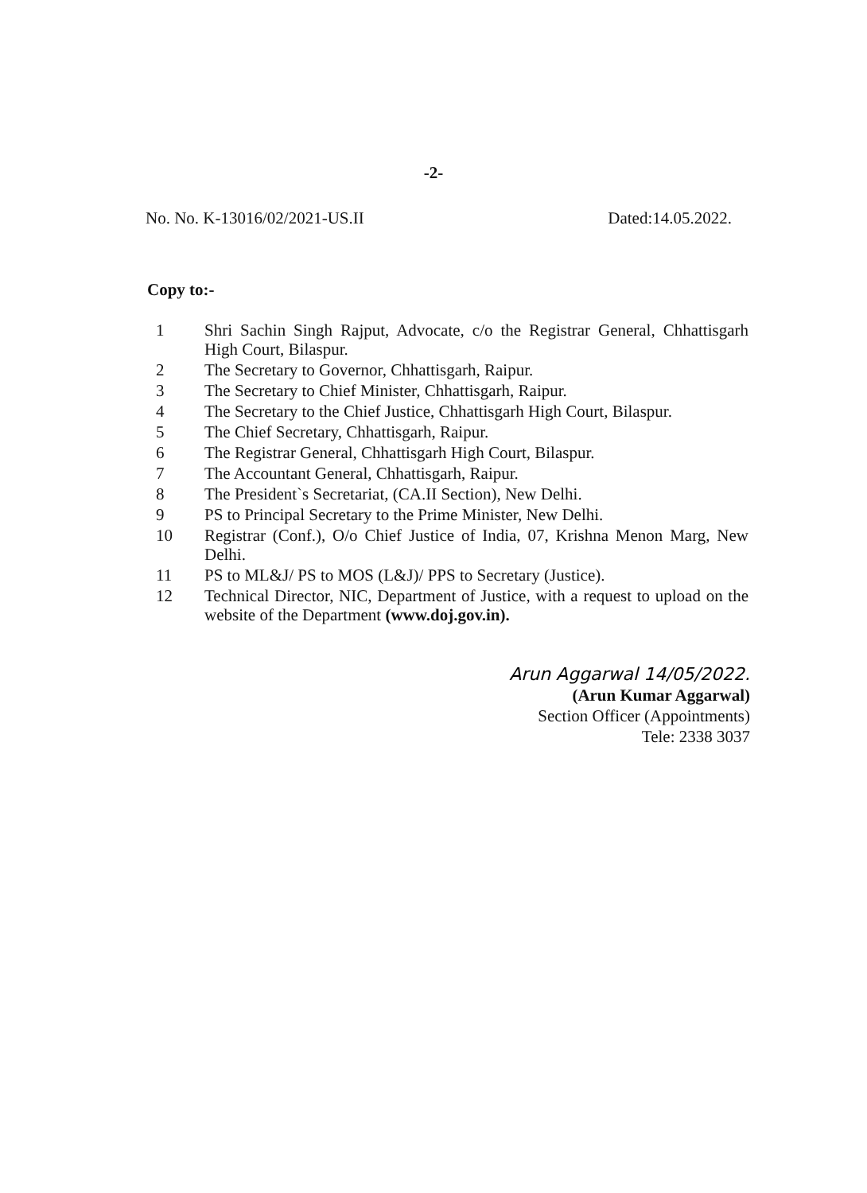-2-
No. No. K-13016/02/2021-US.II Dated:14.05.2022.
Copy to:-
1 Shri Sachin Singh Rajput, Advocate, c/o the Registrar General, Chhattisgarh High Court, Bilaspur.
2 The Secretary to Governor, Chhattisgarh, Raipur.
3 The Secretary to Chief Minister, Chhattisgarh, Raipur.
4 The Secretary to the Chief Justice, Chhattisgarh High Court, Bilaspur.
5 The Chief Secretary, Chhattisgarh, Raipur.
6 The Registrar General, Chhattisgarh High Court, Bilaspur.
7 The Accountant General, Chhattisgarh, Raipur.
8 The President`s Secretariat, (CA.II Section), New Delhi.
9 PS to Principal Secretary to the Prime Minister, New Delhi.
10 Registrar (Conf.), O/o Chief Justice of India, 07, Krishna Menon Marg, New Delhi.
11 PS to ML&J/ PS to MOS (L&J)/ PPS to Secretary (Justice).
12 Technical Director, NIC, Department of Justice, with a request to upload on the website of the Department (www.doj.gov.in).
Arun Aggarwal 14/05/2022.
(Arun Kumar Aggarwal)
Section Officer (Appointments)
Tele: 2338 3037